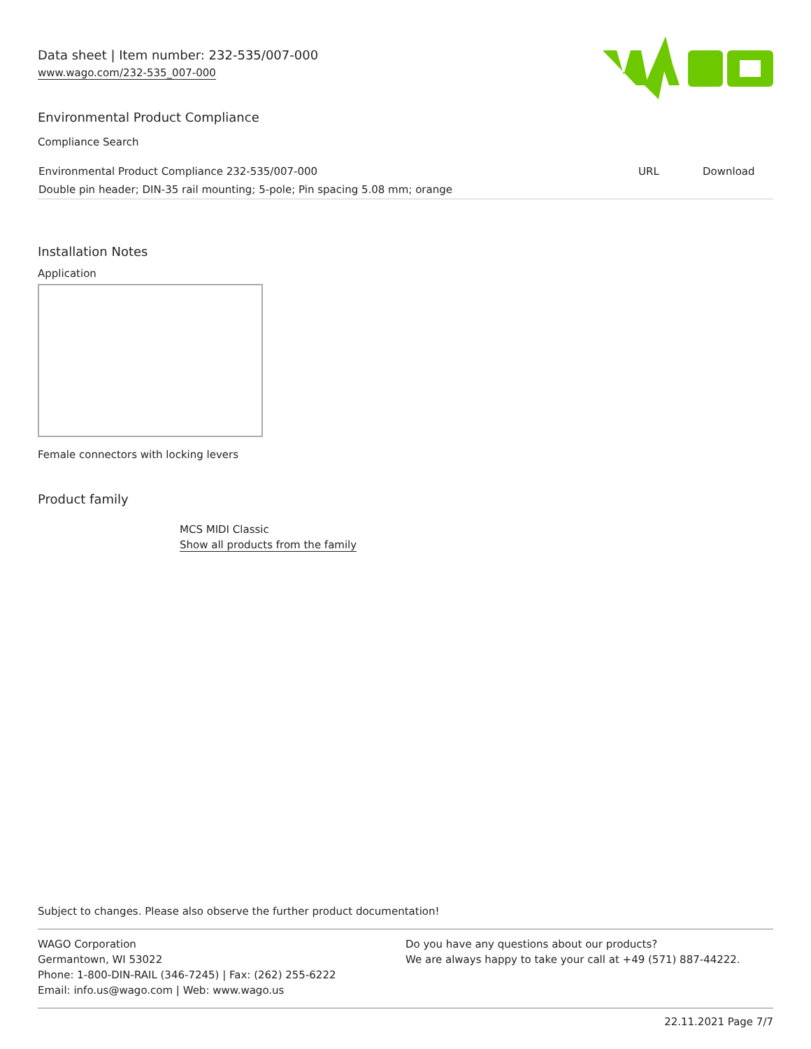Data sheet | Item number: 232-535/007-000
www.wago.com/232-535_007-000
Environmental Product Compliance
Compliance Search
| Environmental Product Compliance 232-535/007-000 | URL | Download |
| Double pin header; DIN-35 rail mounting; 5-pole; Pin spacing 5.08 mm; orange | | |
Installation Notes
Application
Female connectors with locking levers
Product family
MCS MIDI Classic
Show all products from the family
Subject to changes. Please also observe the further product documentation!
WAGO Corporation
Germantown, WI 53022
Phone: 1-800-DIN-RAIL (346-7245) | Fax: (262) 255-6222
Email: info.us@wago.com | Web: www.wago.us
Do you have any questions about our products?
We are always happy to take your call at +49 (571) 887-44222.
22.11.2021 Page 7/7